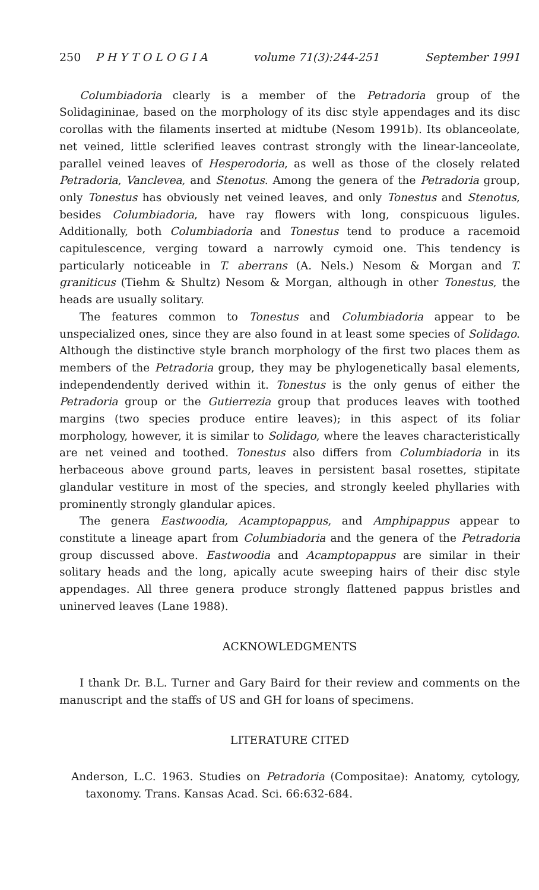250 P H Y T O L O G I A volume 71(3):244-251 September 1991
Columbiadoria clearly is a member of the Petradoria group of the Solidagininae, based on the morphology of its disc style appendages and its disc corollas with the filaments inserted at midtube (Nesom 1991b). Its oblanceolate, net veined, little sclerified leaves contrast strongly with the linear-lanceolate, parallel veined leaves of Hesperodoria, as well as those of the closely related Petradoria, Vanclevea, and Stenotus. Among the genera of the Petradoria group, only Tonestus has obviously net veined leaves, and only Tonestus and Stenotus, besides Columbiadoria, have ray flowers with long, conspicuous ligules. Additionally, both Columbiadoria and Tonestus tend to produce a racemoid capitulescence, verging toward a narrowly cymoid one. This tendency is particularly noticeable in T. aberrans (A. Nels.) Nesom & Morgan and T. graniticus (Tiehm & Shultz) Nesom & Morgan, although in other Tonestus, the heads are usually solitary.
The features common to Tonestus and Columbiadoria appear to be unspecialized ones, since they are also found in at least some species of Solidago. Although the distinctive style branch morphology of the first two places them as members of the Petradoria group, they may be phylogenetically basal elements, independendently derived within it. Tonestus is the only genus of either the Petradoria group or the Gutierrezia group that produces leaves with toothed margins (two species produce entire leaves); in this aspect of its foliar morphology, however, it is similar to Solidago, where the leaves characteristically are net veined and toothed. Tonestus also differs from Columbiadoria in its herbaceous above ground parts, leaves in persistent basal rosettes, stipitate glandular vestiture in most of the species, and strongly keeled phyllaries with prominently strongly glandular apices.
The genera Eastwoodia, Acamptopappus, and Amphipappus appear to constitute a lineage apart from Columbiadoria and the genera of the Petradoria group discussed above. Eastwoodia and Acamptopappus are similar in their solitary heads and the long, apically acute sweeping hairs of their disc style appendages. All three genera produce strongly flattened pappus bristles and uninerved leaves (Lane 1988).
ACKNOWLEDGMENTS
I thank Dr. B.L. Turner and Gary Baird for their review and comments on the manuscript and the staffs of US and GH for loans of specimens.
LITERATURE CITED
Anderson, L.C. 1963. Studies on Petradoria (Compositae): Anatomy, cytology, taxonomy. Trans. Kansas Acad. Sci. 66:632-684.